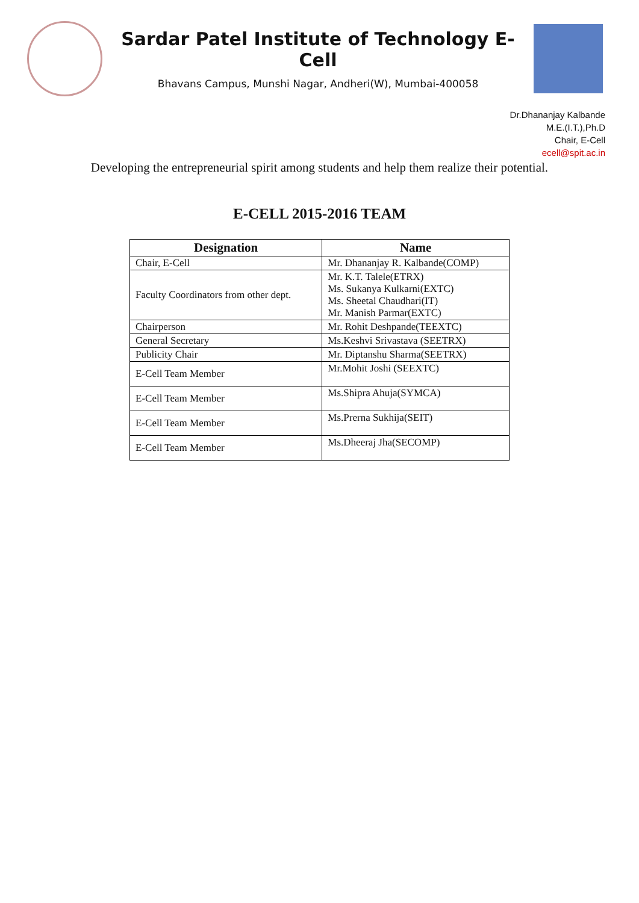Sardar Patel Institute of Technology E-Cell
Bhavans Campus, Munshi Nagar, Andheri(W), Mumbai-400058
Dr.Dhananjay Kalbande
M.E.(I.T.),Ph.D
Chair, E-Cell
ecell@spit.ac.in
Developing the entrepreneurial spirit among students and help them realize their potential.
E-CELL 2015-2016 TEAM
| Designation | Name |
| --- | --- |
| Chair, E-Cell | Mr. Dhananjay R. Kalbande(COMP) |
| Faculty Coordinators from other dept. | Mr. K.T. Talele(ETRX) Ms. Sukanya Kulkarni(EXTC) Ms. Sheetal Chaudhari(IT) Mr. Manish Parmar(EXTC) |
| Chairperson | Mr. Rohit Deshpande(TEEXTC) |
| General Secretary | Ms.Keshvi Srivastava (SEETRX) |
| Publicity Chair | Mr. Diptanshu Sharma(SEETRX) |
| E-Cell Team Member | Mr.Mohit Joshi (SEEXTC) |
| E-Cell Team Member | Ms.Shipra Ahuja(SYMCA) |
| E-Cell Team Member | Ms.Prerna Sukhija(SEIT) |
| E-Cell Team Member | Ms.Dheeraj Jha(SECOMP) |